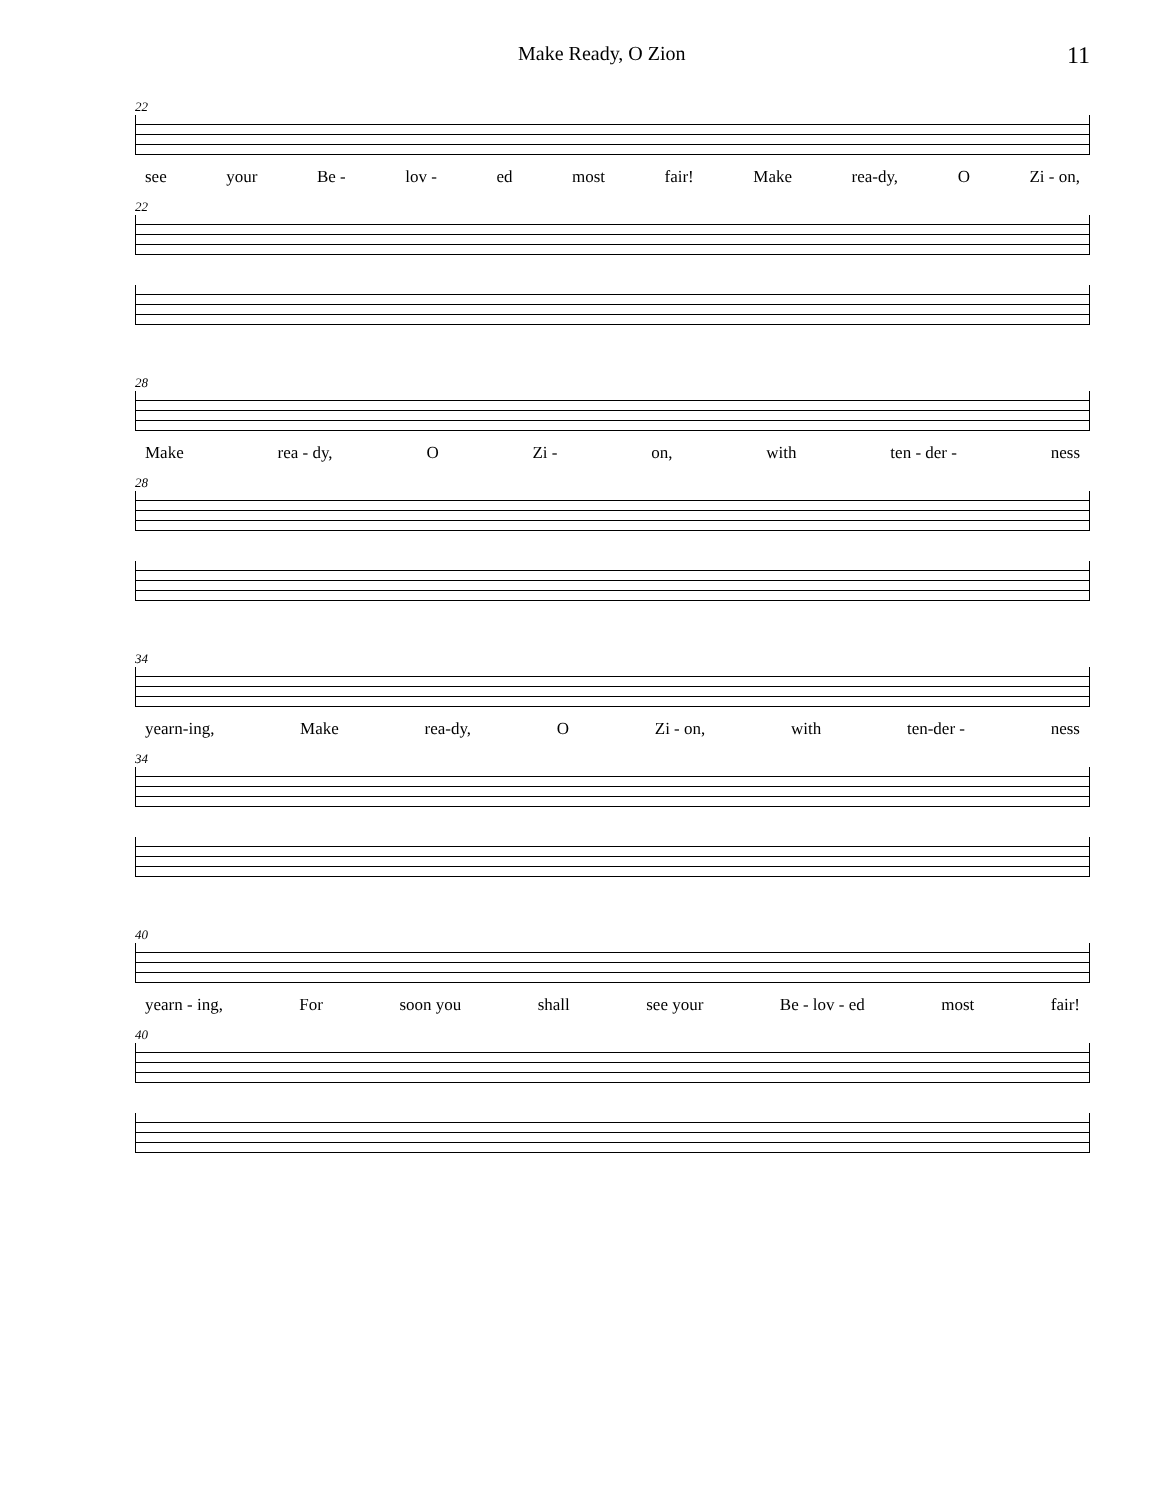Make Ready, O Zion 11
22
see your Be - lov - ed most fair! Make rea-dy, O Zi - on,
22
28
Make rea - dy, O Zi - on, with ten - der - ness
28
34
yearn-ing, Make rea-dy, O Zi - on, with ten-der - ness
34
40
yearn - ing, For soon you shall see your Be - lov - ed most fair!
40